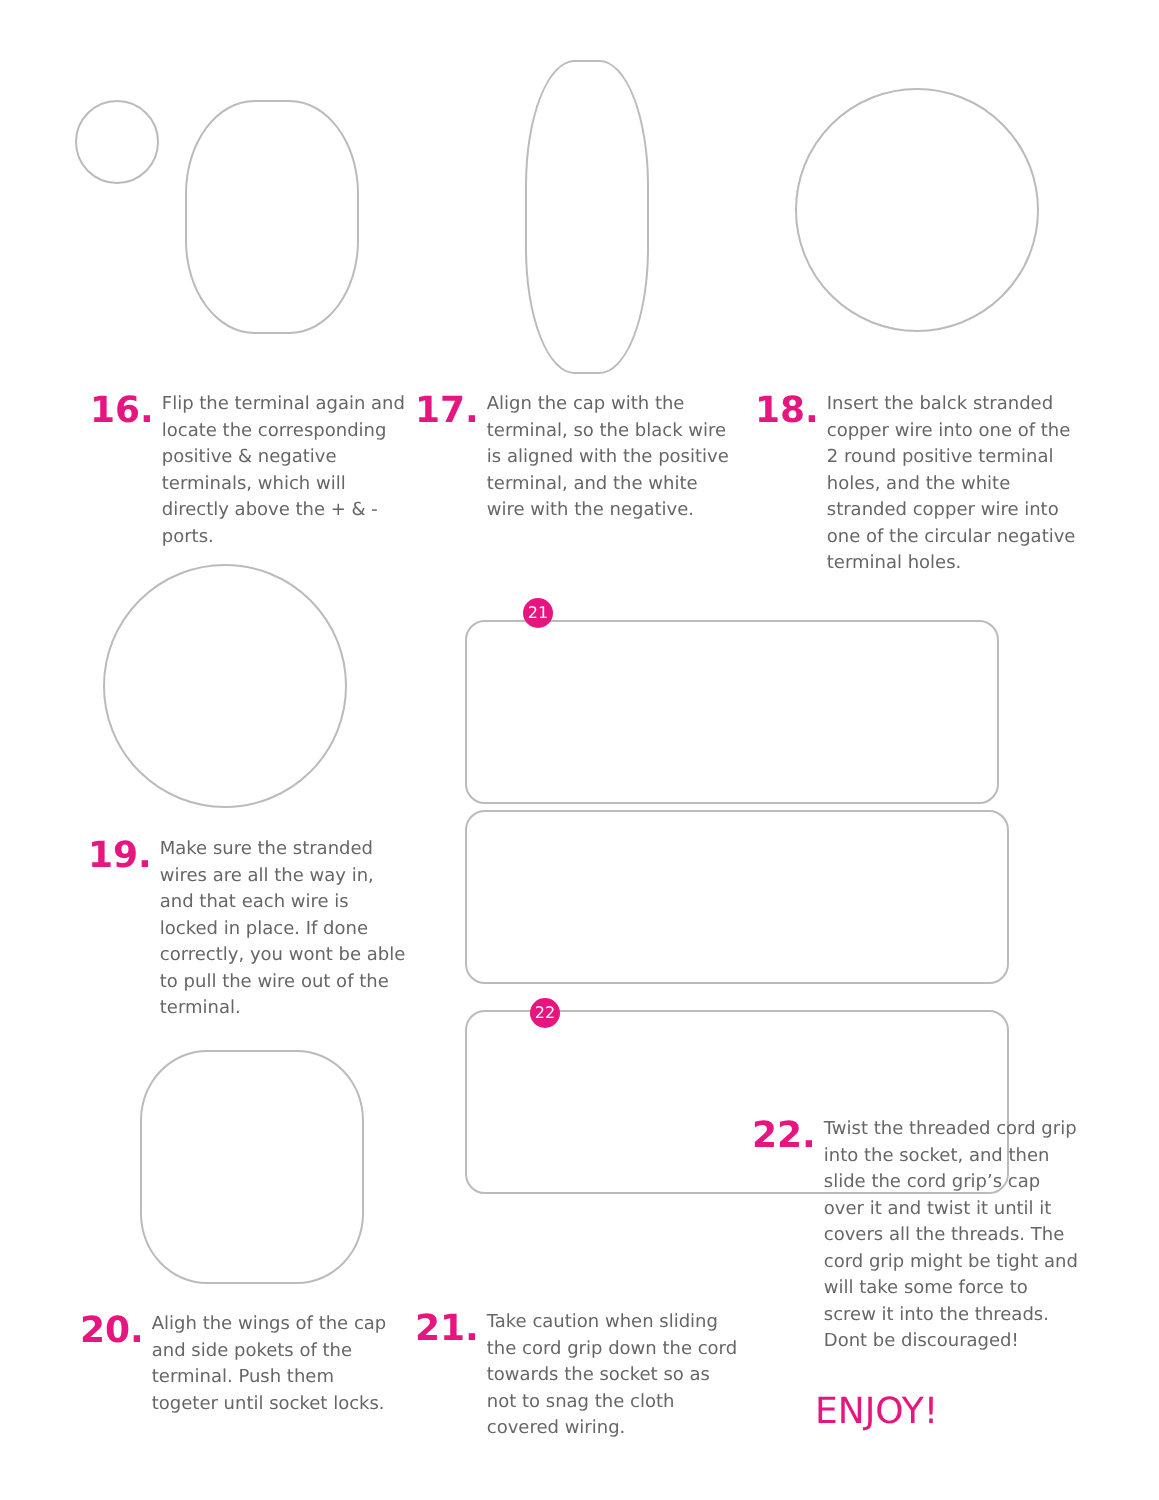21
22
16. Flip the terminal again and locate the corresponding positive & negative terminals, which will directly above the + & - ports.
17. Align the cap with the terminal, so the black wire is aligned with the positive terminal, and the white wire with the negative.
18. Insert the balck stranded copper wire into one of the 2 round positive terminal holes, and the white stranded copper wire into one of the circular negative terminal holes.
19. Make sure the stranded wires are all the way in, and that each wire is locked in place. If done correctly, you wont be able to pull the wire out of the terminal.
22. Twist the threaded cord grip into the socket, and then slide the cord grip’s cap over it and twist it until it covers all the threads. The cord grip might be tight and will take some force to screw it into the threads. Dont be discouraged!
20. Aligh the wings of the cap and side pokets of the terminal. Push them togeter until socket locks.
21. Take caution when sliding the cord grip down the cord towards the socket so as not to snag the cloth covered wiring.
ENJOY!